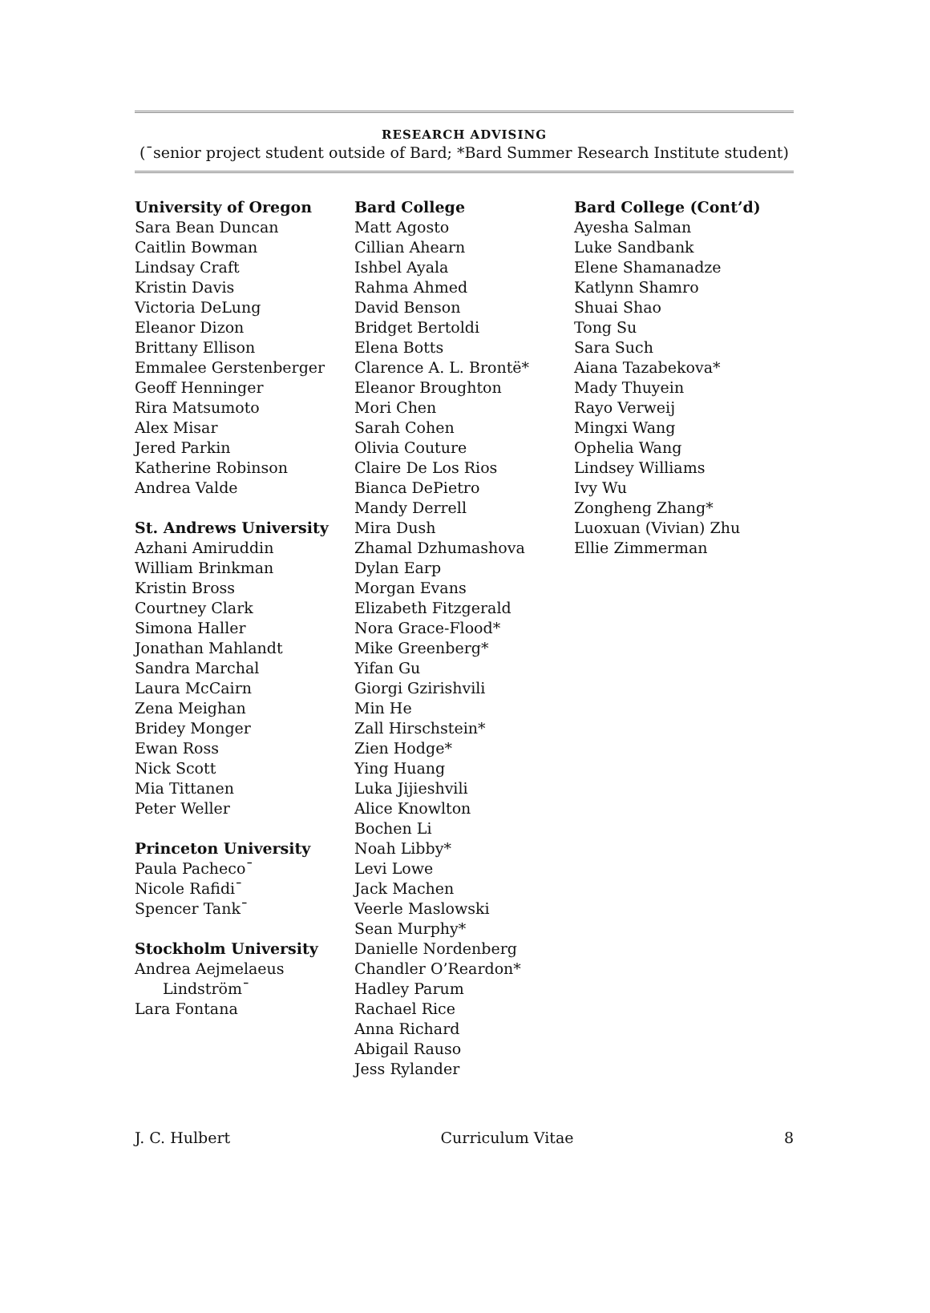RESEARCH ADVISING
(¯senior project student outside of Bard; *Bard Summer Research Institute student)
University of Oregon
Sara Bean Duncan
Caitlin Bowman
Lindsay Craft
Kristin Davis
Victoria DeLung
Eleanor Dizon
Brittany Ellison
Emmalee Gerstenberger
Geoff Henninger
Rira Matsumoto
Alex Misar
Jered Parkin
Katherine Robinson
Andrea Valde
St. Andrews University
Azhani Amiruddin
William Brinkman
Kristin Bross
Courtney Clark
Simona Haller
Jonathan Mahlandt
Sandra Marchal
Laura McCairn
Zena Meighan
Bridey Monger
Ewan Ross
Nick Scott
Mia Tittanen
Peter Weller
Princeton University
Paula Pacheco¯
Nicole Rafidi¯
Spencer Tank¯
Stockholm University
Andrea Aejmelaeus
Lindström¯
Lara Fontana
Bard College
Matt Agosto
Cillian Ahearn
Ishbel Ayala
Rahma Ahmed
David Benson
Bridget Bertoldi
Elena Botts
Clarence A. L. Brontë*
Eleanor Broughton
Mori Chen
Sarah Cohen
Olivia Couture
Claire De Los Rios
Bianca DePietro
Mandy Derrell
Mira Dush
Zhamal Dzhumashova
Dylan Earp
Morgan Evans
Elizabeth Fitzgerald
Nora Grace-Flood*
Mike Greenberg*
Yifan Gu
Giorgi Gzirishvili
Min He
Zall Hirschstein*
Zien Hodge*
Ying Huang
Luka Jijieshvili
Alice Knowlton
Bochen Li
Noah Libby*
Levi Lowe
Jack Machen
Veerle Maslowski
Sean Murphy*
Danielle Nordenberg
Chandler O’Reardon*
Hadley Parum
Rachael Rice
Anna Richard
Abigail Rauso
Jess Rylander
Bard College (Cont’d)
Ayesha Salman
Luke Sandbank
Elene Shamanadze
Katlynn Shamro
Shuai Shao
Tong Su
Sara Such
Aiana Tazabekova*
Mady Thuyein
Rayo Verweij
Mingxi Wang
Ophelia Wang
Lindsey Williams
Ivy Wu
Zongheng Zhang*
Luoxuan (Vivian) Zhu
Ellie Zimmerman
J. C. Hulbert Curriculum Vitae 8